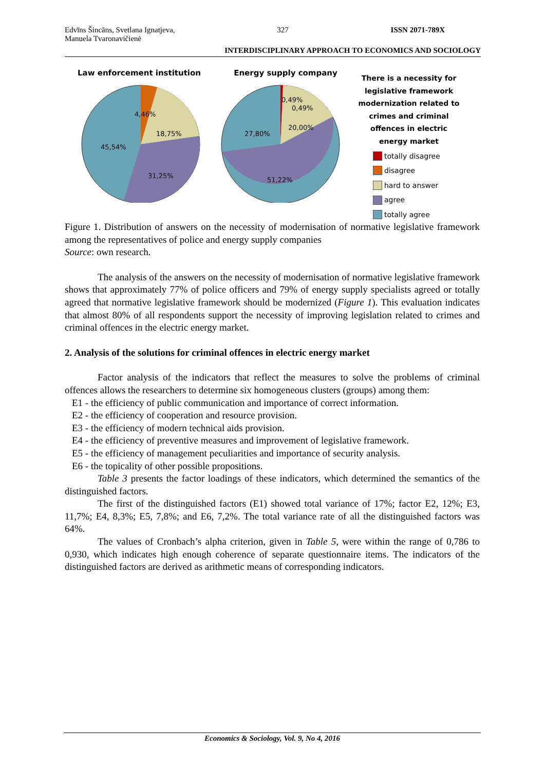Edvīns Šincāns, Svetlana Ignatjeva,
Manuela Tvaronavičienė 327 ISSN 2071-789X
INTERDISCIPLINARY APPROACH TO ECONOMICS AND SOCIOLOGY
Law enforcement institution
4,46%
18,75%
45,54%
31,25%
Energy supply company
0,49%
0,49%
20,00%
27,80%
51,22%
There is a necessity for legislative framework modernization related to crimes and criminal offences in electric energy market
totally disagree
disagree
hard to answer
agree
totally agree
Figure 1. Distribution of answers on the necessity of modernisation of normative legislative framework among the representatives of police and energy supply companies
Source: own research.
The analysis of the answers on the necessity of modernisation of normative legislative framework shows that approximately 77% of police officers and 79% of energy supply specialists agreed or totally agreed that normative legislative framework should be modernized (Figure 1). This evaluation indicates that almost 80% of all respondents support the necessity of improving legislation related to crimes and criminal offences in the electric energy market.
2. Analysis of the solutions for criminal offences in electric energy market
Factor analysis of the indicators that reflect the measures to solve the problems of criminal offences allows the researchers to determine six homogeneous clusters (groups) among them:
E1 - the efficiency of public communication and importance of correct information.
E2 - the efficiency of cooperation and resource provision.
E3 - the efficiency of modern technical aids provision.
E4 - the efficiency of preventive measures and improvement of legislative framework.
E5 - the efficiency of management peculiarities and importance of security analysis.
E6 - the topicality of other possible propositions.
Table 3 presents the factor loadings of these indicators, which determined the semantics of the distinguished factors.
The first of the distinguished factors (E1) showed total variance of 17%; factor E2, 12%; E3, 11,7%; E4, 8,3%; E5, 7,8%; and E6, 7,2%. The total variance rate of all the distinguished factors was 64%.
The values of Cronbach’s alpha criterion, given in Table 5, were within the range of 0,786 to 0,930, which indicates high enough coherence of separate questionnaire items. The indicators of the distinguished factors are derived as arithmetic means of corresponding indicators.
Economics & Sociology, Vol. 9, No 4, 2016